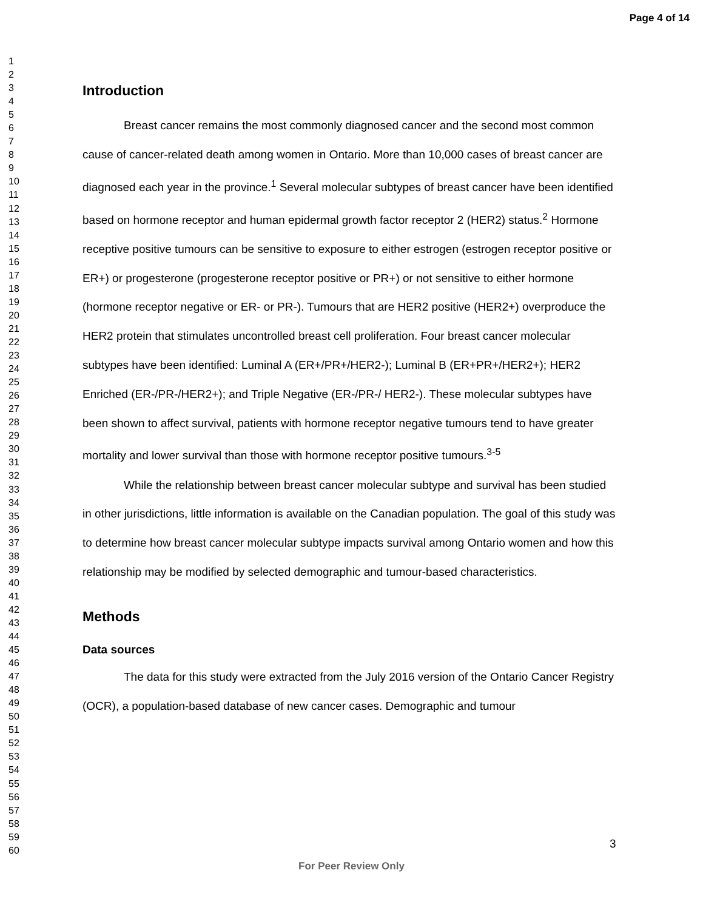Page 4 of 14
1
2
3
4
5
6
7
8
9
10
11
12
13
14
15
16
17
18
19
20
21
22
23
24
25
26
27
28
29
30
31
32
33
34
35
36
37
38
39
40
41
42
43
44
45
46
47
48
49
50
51
52
53
54
55
56
57
58
59
60
Introduction
Breast cancer remains the most commonly diagnosed cancer and the second most common cause of cancer-related death among women in Ontario. More than 10,000 cases of breast cancer are diagnosed each year in the province.<sup>1</sup> Several molecular subtypes of breast cancer have been identified based on hormone receptor and human epidermal growth factor receptor 2 (HER2) status.<sup>2</sup> Hormone receptive positive tumours can be sensitive to exposure to either estrogen (estrogen receptor positive or ER+) or progesterone (progesterone receptor positive or PR+) or not sensitive to either hormone (hormone receptor negative or ER- or PR-). Tumours that are HER2 positive (HER2+) overproduce the HER2 protein that stimulates uncontrolled breast cell proliferation. Four breast cancer molecular subtypes have been identified: Luminal A (ER+/PR+/HER2-); Luminal B (ER+PR+/HER2+); HER2 Enriched (ER-/PR-/HER2+); and Triple Negative (ER-/PR-/ HER2-). These molecular subtypes have been shown to affect survival, patients with hormone receptor negative tumours tend to have greater mortality and lower survival than those with hormone receptor positive tumours.<sup>3-5</sup>
While the relationship between breast cancer molecular subtype and survival has been studied in other jurisdictions, little information is available on the Canadian population. The goal of this study was to determine how breast cancer molecular subtype impacts survival among Ontario women and how this relationship may be modified by selected demographic and tumour-based characteristics.
Methods
Data sources
The data for this study were extracted from the July 2016 version of the Ontario Cancer Registry (OCR), a population-based database of new cancer cases. Demographic and tumour
3
For Peer Review Only